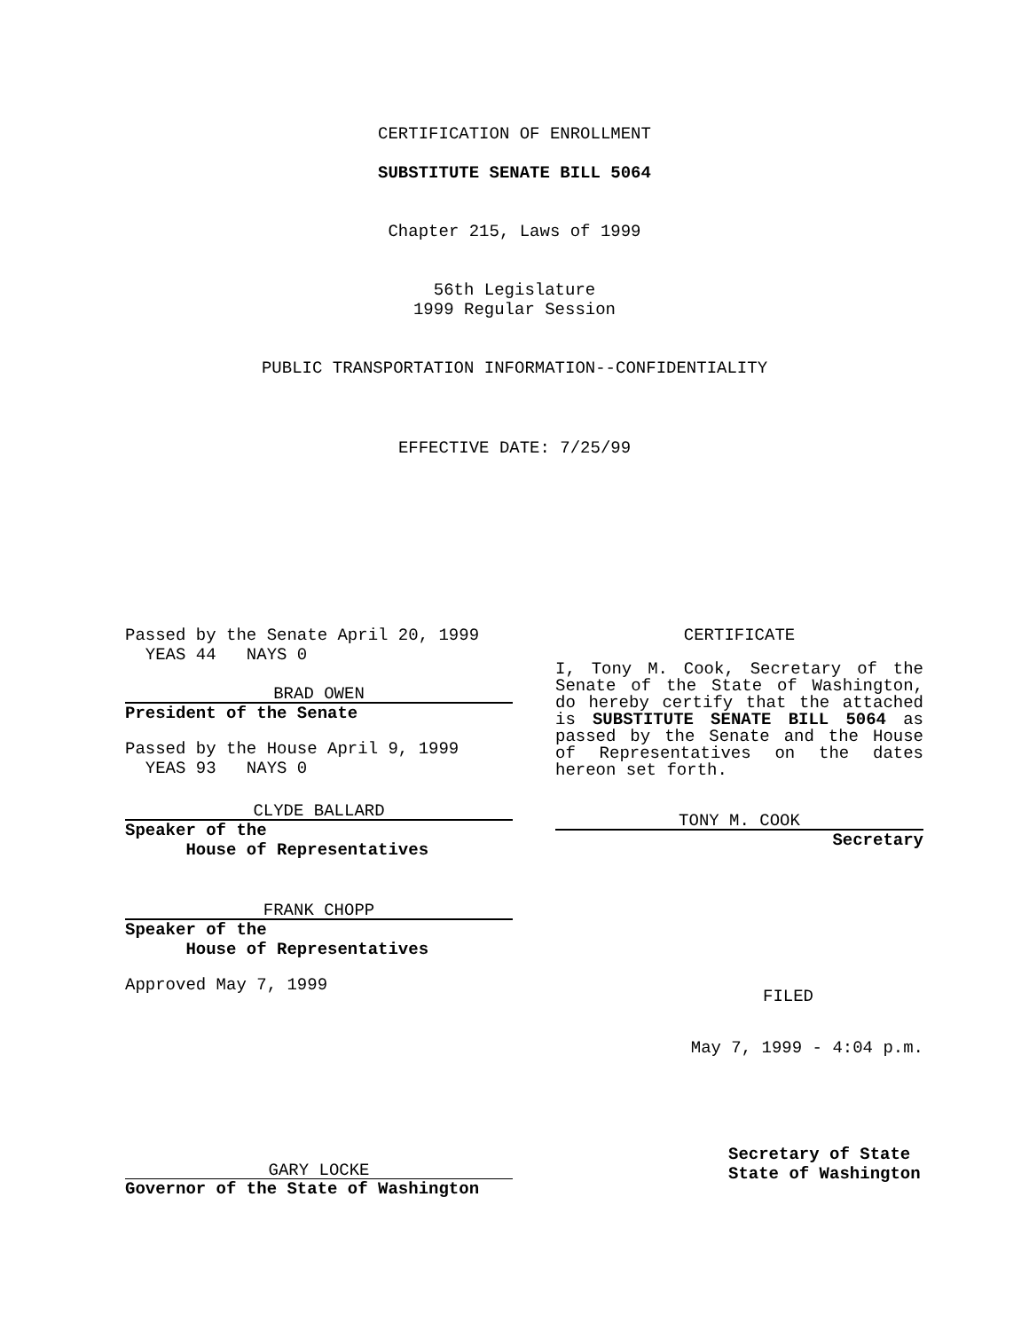CERTIFICATION OF ENROLLMENT
SUBSTITUTE SENATE BILL 5064
Chapter 215, Laws of 1999
56th Legislature
1999 Regular Session
PUBLIC TRANSPORTATION INFORMATION--CONFIDENTIALITY
EFFECTIVE DATE: 7/25/99
Passed by the Senate April 20, 1999
YEAS 44 NAYS 0
BRAD OWEN
President of the Senate
Passed by the House April 9, 1999
YEAS 93 NAYS 0
CLYDE BALLARD
Speaker of the
House of Representatives
FRANK CHOPP
Speaker of the
House of Representatives
Approved May 7, 1999
CERTIFICATE
I, Tony M. Cook, Secretary of the Senate of the State of Washington, do hereby certify that the attached is SUBSTITUTE SENATE BILL 5064 as passed by the Senate and the House of Representatives on the dates hereon set forth.
TONY M. COOK
Secretary
FILED
May 7, 1999 - 4:04 p.m.
GARY LOCKE
Governor of the State of Washington
Secretary of State
State of Washington